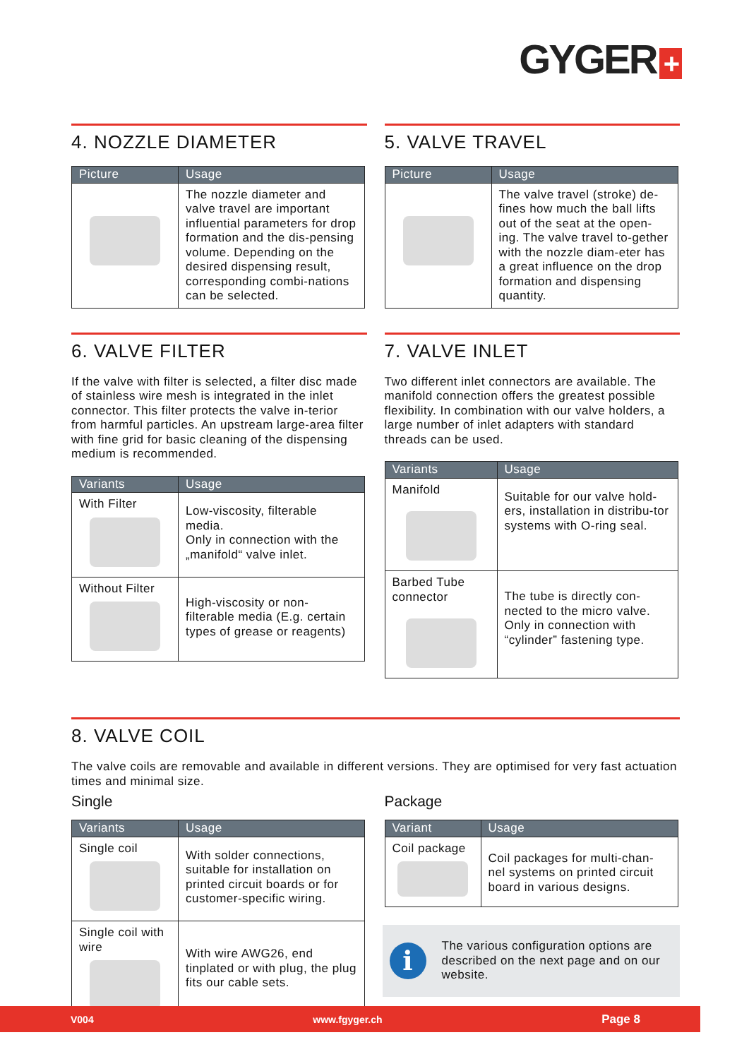GYGER +
4. NOZZLE DIAMETER
| Picture | Usage |
| --- | --- |
| | The nozzle diameter and valve travel are important influential parameters for drop formation and the dis-pensing volume. Depending on the desired dispensing result, corresponding combi-nations can be selected. |
5. VALVE TRAVEL
| Picture | Usage |
| --- | --- |
| | The valve travel (stroke) de-fines how much the ball lifts out of the seat at the open-ing. The valve travel to-gether with the nozzle diam-eter has a great influence on the drop formation and dispensing quantity. |
6. VALVE FILTER
If the valve with filter is selected, a filter disc made of stainless wire mesh is integrated in the inlet connector. This filter protects the valve in-terior from harmful particles. An upstream large-area filter with fine grid for basic cleaning of the dispensing medium is recommended.
| Variants | Usage |
| --- | --- |
| With Filter | Low-viscosity, filterable media. Only in connection with the „manifold“ valve inlet. |
| Without Filter | High-viscosity or non-filterable media (E.g. certain types of grease or reagents) |
7. VALVE INLET
Two different inlet connectors are available. The manifold connection offers the greatest possible flexibility. In combination with our valve holders, a large number of inlet adapters with standard threads can be used.
| Variants | Usage |
| --- | --- |
| Manifold | Suitable for our valve hold-ers, installation in distribu-tor systems with O-ring seal. |
| Barbed Tube connector | The tube is directly con-nected to the micro valve. Only in connection with “cylinder” fastening type. |
8. VALVE COIL
The valve coils are removable and available in different versions. They are optimised for very fast actuation times and minimal size.
Single
| Variants | Usage |
| --- | --- |
| Single coil | With solder connections, suitable for installation on printed circuit boards or for customer-specific wiring. |
| Single coil with wire | With wire AWG26, end tinplated or with plug, the plug fits our cable sets. |
Package
| Variant | Usage |
| --- | --- |
| Coil package | Coil packages for multi-chan-nel systems on printed circuit board in various designs. |
i
The various configuration options are described on the next page and on our website.
V004 www.fgyger.ch Page 8